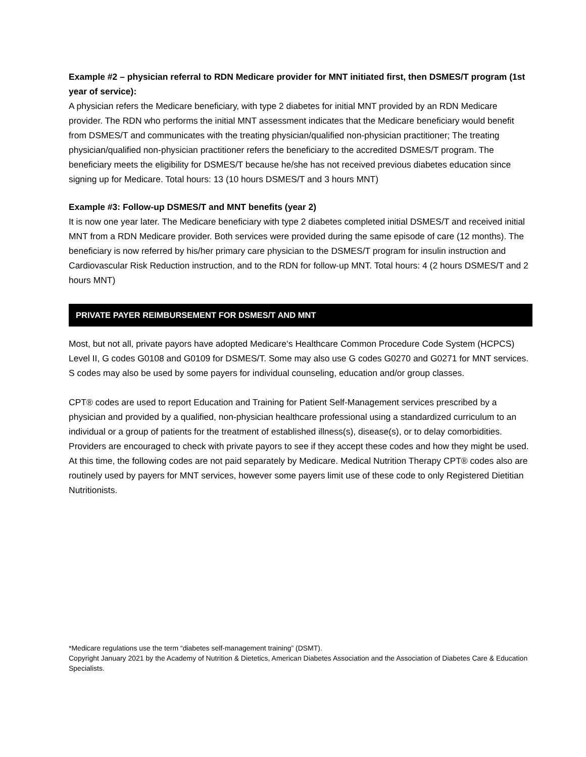Example #2 – physician referral to RDN Medicare provider for MNT initiated first, then DSMES/T program (1st year of service):
A physician refers the Medicare beneficiary, with type 2 diabetes for initial MNT provided by an RDN Medicare provider. The RDN who performs the initial MNT assessment indicates that the Medicare beneficiary would benefit from DSMES/T and communicates with the treating physician/qualified non-physician practitioner; The treating physician/qualified non-physician practitioner refers the beneficiary to the accredited DSMES/T program. The beneficiary meets the eligibility for DSMES/T because he/she has not received previous diabetes education since signing up for Medicare. Total hours: 13 (10 hours DSMES/T and 3 hours MNT)
Example #3: Follow-up DSMES/T and MNT benefits (year 2)
It is now one year later. The Medicare beneficiary with type 2 diabetes completed initial DSMES/T and received initial MNT from a RDN Medicare provider. Both services were provided during the same episode of care (12 months). The beneficiary is now referred by his/her primary care physician to the DSMES/T program for insulin instruction and Cardiovascular Risk Reduction instruction, and to the RDN for follow-up MNT. Total hours: 4 (2 hours DSMES/T and 2 hours MNT)
PRIVATE PAYER REIMBURSEMENT FOR DSMES/T AND MNT
Most, but not all, private payors have adopted Medicare‘s Healthcare Common Procedure Code System (HCPCS) Level II, G codes G0108 and G0109 for DSMES/T. Some may also use G codes G0270 and G0271 for MNT services. S codes may also be used by some payers for individual counseling, education and/or group classes.
CPT® codes are used to report Education and Training for Patient Self-Management services prescribed by a physician and provided by a qualified, non-physician healthcare professional using a standardized curriculum to an individual or a group of patients for the treatment of established illness(s), disease(s), or to delay comorbidities. Providers are encouraged to check with private payors to see if they accept these codes and how they might be used. At this time, the following codes are not paid separately by Medicare. Medical Nutrition Therapy CPT® codes also are routinely used by payers for MNT services, however some payers limit use of these code to only Registered Dietitian Nutritionists.
*Medicare regulations use the term “diabetes self-management training” (DSMT).
Copyright January 2021 by the Academy of Nutrition & Dietetics, American Diabetes Association and the Association of Diabetes Care & Education Specialists.